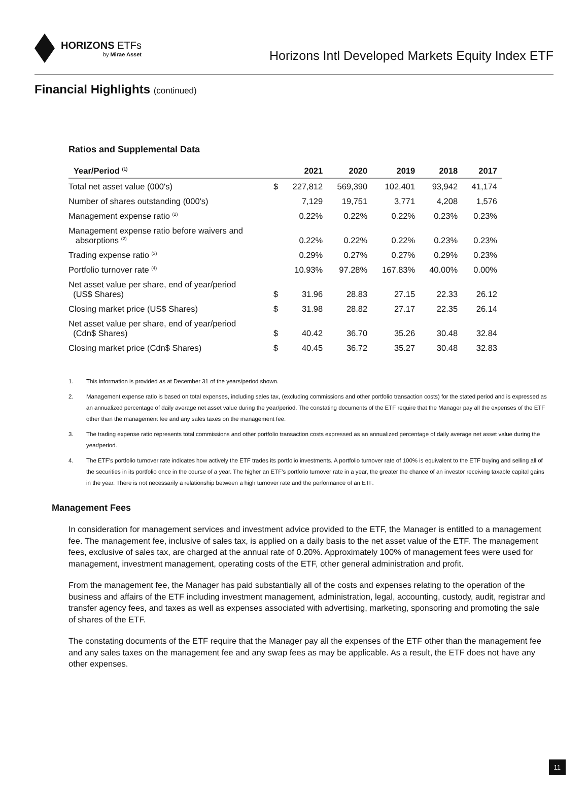HORIZONS ETFs
by Mirae Asset
Horizons Intl Developed Markets Equity Index ETF
Financial Highlights (continued)
Ratios and Supplemental Data
| Year/Period <sup>(1)</sup> | | 2021 | 2020 | 2019 | 2018 | 2017 |
| --- | --- | --- | --- | --- | --- | --- |
| Total net asset value (000's) | $ | 227,812 | 569,390 | 102,401 | 93,942 | 41,174 |
| Number of shares outstanding (000's) | | 7,129 | 19,751 | 3,771 | 4,208 | 1,576 |
| Management expense ratio <sup>(2)</sup> | | 0.22% | 0.22% | 0.22% | 0.23% | 0.23% |
| Management expense ratio before waivers and absorptions <sup>(2)</sup> | | 0.22% | 0.22% | 0.22% | 0.23% | 0.23% |
| Trading expense ratio <sup>(3)</sup> | | 0.29% | 0.27% | 0.27% | 0.29% | 0.23% |
| Portfolio turnover rate <sup>(4)</sup> | | 10.93% | 97.28% | 167.83% | 40.00% | 0.00% |
| Net asset value per share, end of year/period (US$ Shares) | $ | 31.96 | 28.83 | 27.15 | 22.33 | 26.12 |
| Closing market price (US$ Shares) | $ | 31.98 | 28.82 | 27.17 | 22.35 | 26.14 |
| Net asset value per share, end of year/period (Cdn$ Shares) | $ | 40.42 | 36.70 | 35.26 | 30.48 | 32.84 |
| Closing market price (Cdn$ Shares) | $ | 40.45 | 36.72 | 35.27 | 30.48 | 32.83 |
1. This information is provided as at December 31 of the years/period shown.
2. Management expense ratio is based on total expenses, including sales tax, (excluding commissions and other portfolio transaction costs) for the stated period and is expressed as an annualized percentage of daily average net asset value during the year/period. The constating documents of the ETF require that the Manager pay all the expenses of the ETF other than the management fee and any sales taxes on the management fee.
3. The trading expense ratio represents total commissions and other portfolio transaction costs expressed as an annualized percentage of daily average net asset value during the year/period.
4. The ETF’s portfolio turnover rate indicates how actively the ETF trades its portfolio investments. A portfolio turnover rate of 100% is equivalent to the ETF buying and selling all of the securities in its portfolio once in the course of a year. The higher an ETF’s portfolio turnover rate in a year, the greater the chance of an investor receiving taxable capital gains in the year. There is not necessarily a relationship between a high turnover rate and the performance of an ETF.
Management Fees
In consideration for management services and investment advice provided to the ETF, the Manager is entitled to a management fee. The management fee, inclusive of sales tax, is applied on a daily basis to the net asset value of the ETF. The management fees, exclusive of sales tax, are charged at the annual rate of 0.20%. Approximately 100% of management fees were used for management, investment management, operating costs of the ETF, other general administration and profit.
From the management fee, the Manager has paid substantially all of the costs and expenses relating to the operation of the business and affairs of the ETF including investment management, administration, legal, accounting, custody, audit, registrar and transfer agency fees, and taxes as well as expenses associated with advertising, marketing, sponsoring and promoting the sale of shares of the ETF.
The constating documents of the ETF require that the Manager pay all the expenses of the ETF other than the management fee and any sales taxes on the management fee and any swap fees as may be applicable. As a result, the ETF does not have any other expenses.
11